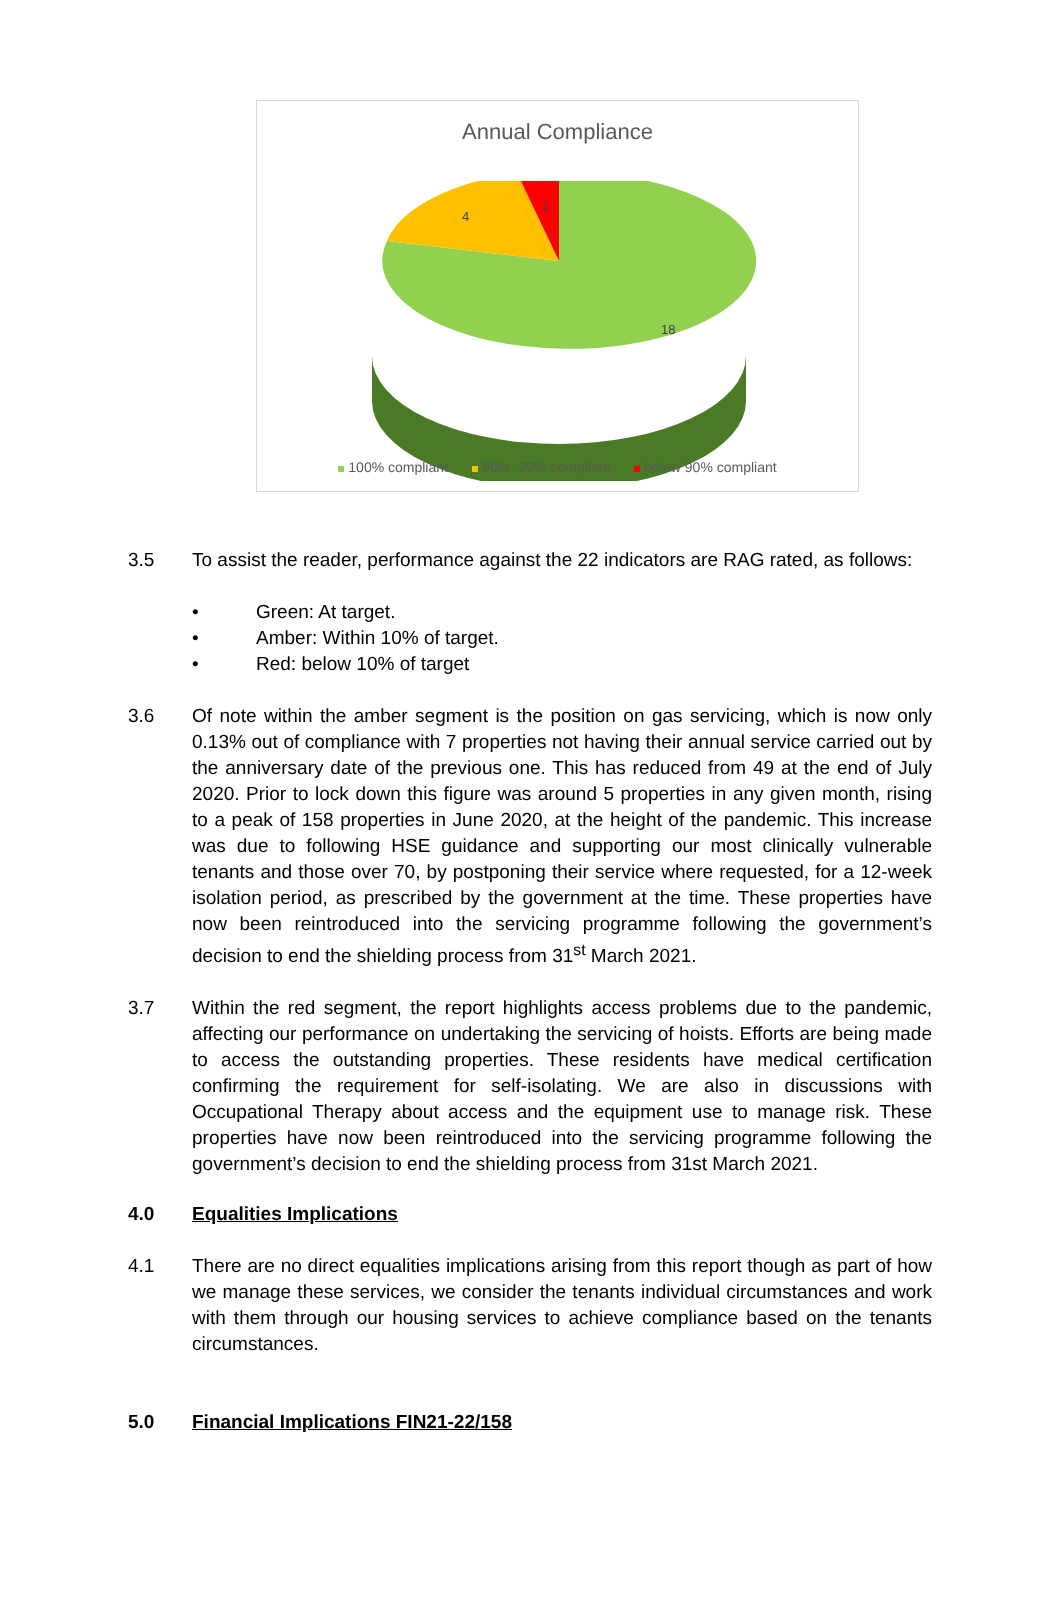Annual Compliance
4
1
18
100% compliant 90% -99% compliant below 90% compliant
3.5 To assist the reader, performance against the 22 indicators are RAG rated, as follows:
• Green: At target.
• Amber: Within 10% of target.
• Red: below 10% of target
3.6 Of note within the amber segment is the position on gas servicing, which is now only 0.13% out of compliance with 7 properties not having their annual service carried out by the anniversary date of the previous one. This has reduced from 49 at the end of July 2020. Prior to lock down this figure was around 5 properties in any given month, rising to a peak of 158 properties in June 2020, at the height of the pandemic. This increase was due to following HSE guidance and supporting our most clinically vulnerable tenants and those over 70, by postponing their service where requested, for a 12-week isolation period, as prescribed by the government at the time. These properties have now been reintroduced into the servicing programme following the government’s decision to end the shielding process from 31<sup>st</sup> March 2021.
3.7 Within the red segment, the report highlights access problems due to the pandemic, affecting our performance on undertaking the servicing of hoists. Efforts are being made to access the outstanding properties. These residents have medical certification confirming the requirement for self-isolating. We are also in discussions with Occupational Therapy about access and the equipment use to manage risk. These properties have now been reintroduced into the servicing programme following the government’s decision to end the shielding process from 31st March 2021.
4.0 Equalities Implications
4.1 There are no direct equalities implications arising from this report though as part of how we manage these services, we consider the tenants individual circumstances and work with them through our housing services to achieve compliance based on the tenants circumstances.
5.0 Financial Implications FIN21-22/158